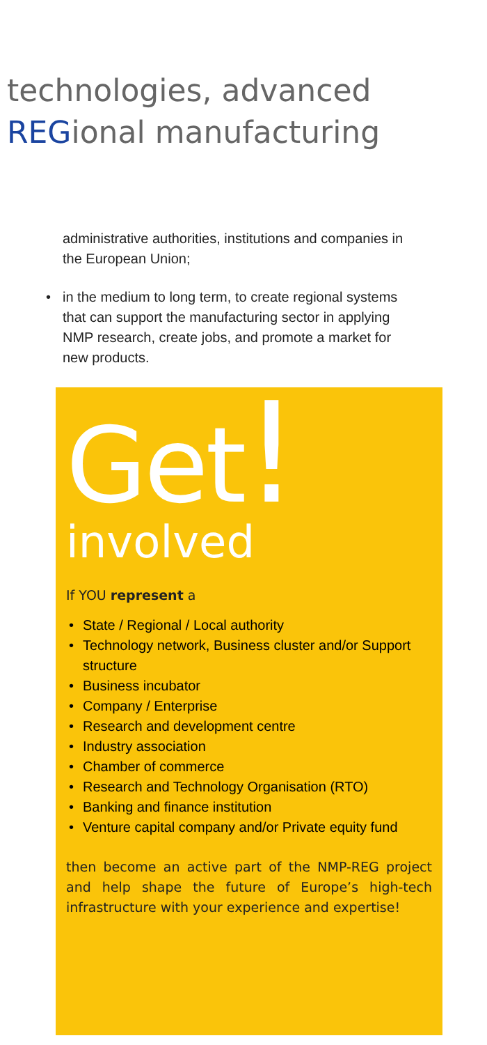technologies, advanced
REGional manufacturing
administrative authorities, institutions and companies in the European Union;
• in the medium to long term, to create regional systems that can support the manufacturing sector in applying NMP research, create jobs, and promote a market for new products.
Get!
involved
If YOU represent a
• State / Regional / Local authority
• Technology network, Business cluster and/or Support structure
• Business incubator
• Company / Enterprise
• Research and development centre
• Industry association
• Chamber of commerce
• Research and Technology Organisation (RTO)
• Banking and finance institution
• Venture capital company and/or Private equity fund
then become an active part of the NMP-REG project and help shape the future of Europe’s high-tech infrastructure with your experience and expertise!